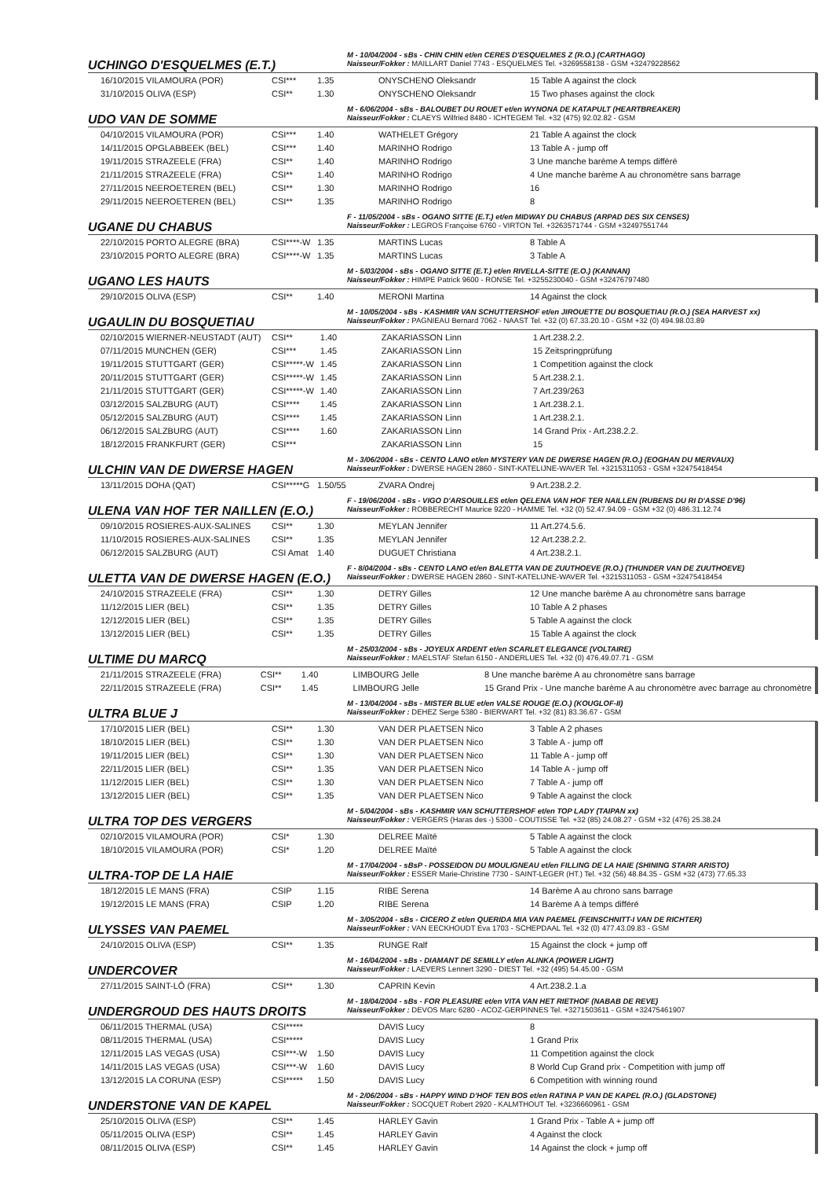UCHINGO D'ESQUELMES (E.T.)
M - 10/04/2004 - sBs - CHIN CHIN et/en CERES D'ESQUELMES Z (R.O.) (CARTHAGO)
Naisseur/Fokker : MAILLART Daniel 7743 - ESQUELMES Tel. +3269558138 - GSM +32479228562
| 16/10/2015 VILAMOURA (POR) | CSI*** | 1.35 | ONYSCHENO Oleksandr | 15 Table A against the clock |
| 31/10/2015 OLIVA (ESP) | CSI** | 1.30 | ONYSCHENO Oleksandr | 15 Two phases against the clock |
UDO VAN DE SOMME
M - 6/06/2004 - sBs - BALOUBET DU ROUET et/en WYNONA DE KATAPULT (HEARTBREAKER)
Naisseur/Fokker : CLAEYS Wilfried 8480 - ICHTEGEM Tel. +32 (475) 92.02.82 - GSM
| 04/10/2015 VILAMOURA (POR) | CSI*** | 1.40 | WATHELET Grégory | 21 Table A against the clock |
| 14/11/2015 OPGLABBEEK (BEL) | CSI*** | 1.40 | MARINHO Rodrigo | 13 Table A - jump off |
| 19/11/2015 STRAZEELE (FRA) | CSI** | 1.40 | MARINHO Rodrigo | 3 Une manche barème A temps différé |
| 21/11/2015 STRAZEELE (FRA) | CSI** | 1.40 | MARINHO Rodrigo | 4 Une manche barème A au chronomètre sans barrage |
| 27/11/2015 NEEROETEREN (BEL) | CSI** | 1.30 | MARINHO Rodrigo | 16 |
| 29/11/2015 NEEROETEREN (BEL) | CSI** | 1.35 | MARINHO Rodrigo | 8 |
UGANE DU CHABUS
F - 11/05/2004 - sBs - OGANO SITTE (E.T.) et/en MIDWAY DU CHABUS (ARPAD DES SIX CENSES)
Naisseur/Fokker : LEGROS Françoise 6760 - VIRTON Tel. +3263571744 - GSM +32497551744
| 22/10/2015 PORTO ALEGRE (BRA) | CSI****-W | 1.35 | MARTINS Lucas | 8 Table A |
| 23/10/2015 PORTO ALEGRE (BRA) | CSI****-W | 1.35 | MARTINS Lucas | 3 Table A |
UGANO LES HAUTS
M - 5/03/2004 - sBs - OGANO SITTE (E.T.) et/en RIVELLA-SITTE (E.O.) (KANNAN)
Naisseur/Fokker : HIMPE Patrick 9600 - RONSE Tel. +3255230040 - GSM +32476797480
| 29/10/2015 OLIVA (ESP) | CSI** | 1.40 | MERONI Martina | 14 Against the clock |
UGAULIN DU BOSQUETIAU
M - 10/05/2004 - sBs - KASHMIR VAN SCHUTTERSHOF et/en JIROUETTE DU BOSQUETIAU (R.O.) (SEA HARVEST xx)
Naisseur/Fokker : PAGNIEAU Bernard 7062 - NAAST Tel. +32 (0) 67.33.20.10 - GSM +32 (0) 494.98.03.89
| 02/10/2015 WIERNER-NEUSTADT (AUT) | CSI** | 1.40 | ZAKARIASSON Linn | 1 Art.238.2.2. |
| 07/11/2015 MUNCHEN (GER) | CSI*** | 1.45 | ZAKARIASSON Linn | 15 Zeitspringprüfung |
| 19/11/2015 STUTTGART (GER) | CSI*****-W | 1.45 | ZAKARIASSON Linn | 1 Competition against the clock |
| 20/11/2015 STUTTGART (GER) | CSI*****-W | 1.45 | ZAKARIASSON Linn | 5 Art.238.2.1. |
| 21/11/2015 STUTTGART (GER) | CSI*****-W | 1.40 | ZAKARIASSON Linn | 7 Art.239/263 |
| 03/12/2015 SALZBURG (AUT) | CSI**** | 1.45 | ZAKARIASSON Linn | 1 Art.238.2.1. |
| 05/12/2015 SALZBURG (AUT) | CSI**** | 1.45 | ZAKARIASSON Linn | 1 Art.238.2.1. |
| 06/12/2015 SALZBURG (AUT) | CSI**** | 1.60 | ZAKARIASSON Linn | 14 Grand Prix - Art.238.2.2. |
| 18/12/2015 FRANKFURT (GER) | CSI*** | | ZAKARIASSON Linn | 15 |
ULCHIN VAN DE DWERSE HAGEN
M - 3/06/2004 - sBs - CENTO LANO et/en MYSTERY VAN DE DWERSE HAGEN (R.O.) (EOGHAN DU MERVAUX)
Naisseur/Fokker : DWERSE HAGEN 2860 - SINT-KATELIJNE-WAVER Tel. +3215311053 - GSM +32475418454
| 13/11/2015 DOHA (QAT) | CSI*****G | 1.50/55 | ZVARA Ondrej | 9 Art.238.2.2. |
ULENA VAN HOF TER NAILLEN (E.O.)
F - 19/06/2004 - sBs - VIGO D'ARSOUILLES et/en QELENA VAN HOF TER NAILLEN (RUBENS DU RI D'ASSE D'96)
Naisseur/Fokker : ROBBERECHT Maurice 9220 - HAMME Tel. +32 (0) 52.47.94.09 - GSM +32 (0) 486.31.12.74
| 09/10/2015 ROSIERES-AUX-SALINES | CSI** | 1.30 | MEYLAN Jennifer | 11 Art.274.5.6. |
| 11/10/2015 ROSIERES-AUX-SALINES | CSI** | 1.35 | MEYLAN Jennifer | 12 Art.238.2.2. |
| 06/12/2015 SALZBURG (AUT) | CSI Amat | 1.40 | DUGUET Christiana | 4 Art.238.2.1. |
ULETTA VAN DE DWERSE HAGEN (E.O.)
F - 8/04/2004 - sBs - CENTO LANO et/en BALETTA VAN DE ZUUTHOEVE (R.O.) (THUNDER VAN DE ZUUTHOEVE)
Naisseur/Fokker : DWERSE HAGEN 2860 - SINT-KATELIJNE-WAVER Tel. +3215311053 - GSM +32475418454
| 24/10/2015 STRAZEELE (FRA) | CSI** | 1.30 | DETRY Gilles | 12 Une manche barème A au chronomètre sans barrage |
| 11/12/2015 LIER (BEL) | CSI** | 1.35 | DETRY Gilles | 10 Table A 2 phases |
| 12/12/2015 LIER (BEL) | CSI** | 1.35 | DETRY Gilles | 5 Table A against the clock |
| 13/12/2015 LIER (BEL) | CSI** | 1.35 | DETRY Gilles | 15 Table A against the clock |
ULTIME DU MARCQ
M - 25/03/2004 - sBs - JOYEUX ARDENT et/en SCARLET ELEGANCE (VOLTAIRE)
Naisseur/Fokker : MAELSTAF Stefan 6150 - ANDERLUES Tel. +32 (0) 476.49.07.71 - GSM
| 21/11/2015 STRAZEELE (FRA) | CSI** | 1.40 | LIMBOURG Jelle | 8 Une manche barème A au chronomètre sans barrage |
| 22/11/2015 STRAZEELE (FRA) | CSI** | 1.45 | LIMBOURG Jelle | 15 Grand Prix - Une manche barème A au chronomètre avec barrage au chronomètre |
ULTRA BLUE J
M - 13/04/2004 - sBs - MISTER BLUE et/en VALSE ROUGE (E.O.) (KOUGLOF-II)
Naisseur/Fokker : DEHEZ Serge 5380 - BIERWART Tel. +32 (81) 83.36.67 - GSM
| 17/10/2015 LIER (BEL) | CSI** | 1.30 | VAN DER PLAETSEN Nico | 3 Table A 2 phases |
| 18/10/2015 LIER (BEL) | CSI** | 1.30 | VAN DER PLAETSEN Nico | 3 Table A - jump off |
| 19/11/2015 LIER (BEL) | CSI** | 1.30 | VAN DER PLAETSEN Nico | 11 Table A - jump off |
| 22/11/2015 LIER (BEL) | CSI** | 1.35 | VAN DER PLAETSEN Nico | 14 Table A - jump off |
| 11/12/2015 LIER (BEL) | CSI** | 1.30 | VAN DER PLAETSEN Nico | 7 Table A - jump off |
| 13/12/2015 LIER (BEL) | CSI** | 1.35 | VAN DER PLAETSEN Nico | 9 Table A against the clock |
ULTRA TOP DES VERGERS
M - 5/04/2004 - sBs - KASHMIR VAN SCHUTTERSHOF et/en TOP LADY (TAIPAN xx)
Naisseur/Fokker : VERGERS (Haras des -) 5300 - COUTISSE Tel. +32 (85) 24.08.27 - GSM +32 (476) 25.38.24
| 02/10/2015 VILAMOURA (POR) | CSI* | 1.30 | DELREE Maïté | 5 Table A against the clock |
| 18/10/2015 VILAMOURA (POR) | CSI* | 1.20 | DELREE Maïté | 5 Table A against the clock |
ULTRA-TOP DE LA HAIE
M - 17/04/2004 - sBsP - POSSEIDON DU MOULIGNEAU et/en FILLING DE LA HAIE (SHINING STARR ARISTO)
Naisseur/Fokker : ESSER Marie-Christine 7730 - SAINT-LEGER (HT.) Tel. +32 (56) 48.84.35 - GSM +32 (473) 77.65.33
| 18/12/2015 LE MANS (FRA) | CSIP | 1.15 | RIBE Serena | 14 Barème A au chrono sans barrage |
| 19/12/2015 LE MANS (FRA) | CSIP | 1.20 | RIBE Serena | 14 Barème A à temps différé |
ULYSSES VAN PAEMEL
M - 3/05/2004 - sBs - CICERO Z et/en QUERIDA MIA VAN PAEMEL (FEINSCHNITT-I VAN DE RICHTER)
Naisseur/Fokker : VAN EECKHOUDT Eva 1703 - SCHEPDAAL Tel. +32 (0) 477.43.09.83 - GSM
| 24/10/2015 OLIVA (ESP) | CSI** | 1.35 | RUNGE Ralf | 15 Against the clock + jump off |
UNDERCOVER
M - 16/04/2004 - sBs - DIAMANT DE SEMILLY et/en ALINKA (POWER LIGHT)
Naisseur/Fokker : LAEVERS Lennert 3290 - DIEST Tel. +32 (495) 54.45.00 - GSM
| 27/11/2015 SAINT-LÔ (FRA) | CSI** | 1.30 | CAPRIN Kevin | 4 Art.238.2.1.a |
UNDERGROUD DES HAUTS DROITS
M - 18/04/2004 - sBs - FOR PLEASURE et/en VITA VAN HET RIETHOF (NABAB DE REVE)
Naisseur/Fokker : DEVOS Marc 6280 - ACOZ-GERPINNES Tel. +3271503611 - GSM +32475461907
| 06/11/2015 THERMAL (USA) | CSI***** | | DAVIS Lucy | 8 |
| 08/11/2015 THERMAL (USA) | CSI***** | | DAVIS Lucy | 1 Grand Prix |
| 12/11/2015 LAS VEGAS (USA) | CSI***-W | 1.50 | DAVIS Lucy | 11 Competition against the clock |
| 14/11/2015 LAS VEGAS (USA) | CSI***-W | 1.60 | DAVIS Lucy | 8 World Cup Grand prix - Competition with jump off |
| 13/12/2015 LA CORUNA (ESP) | CSI***** | 1.50 | DAVIS Lucy | 6 Competition with winning round |
UNDERSTONE VAN DE KAPEL
M - 2/06/2004 - sBs - HAPPY WIND D'HOF TEN BOS et/en RATINA P VAN DE KAPEL (R.O.) (GLADSTONE)
Naisseur/Fokker : SOCQUET Robert 2920 - KALMTHOUT Tel. +3236660961 - GSM
| 25/10/2015 OLIVA (ESP) | CSI** | 1.45 | HARLEY Gavin | 1 Grand Prix - Table A + jump off |
| 05/11/2015 OLIVA (ESP) | CSI** | 1.45 | HARLEY Gavin | 4 Against the clock |
| 08/11/2015 OLIVA (ESP) | CSI** | 1.45 | HARLEY Gavin | 14 Against the clock + jump off |